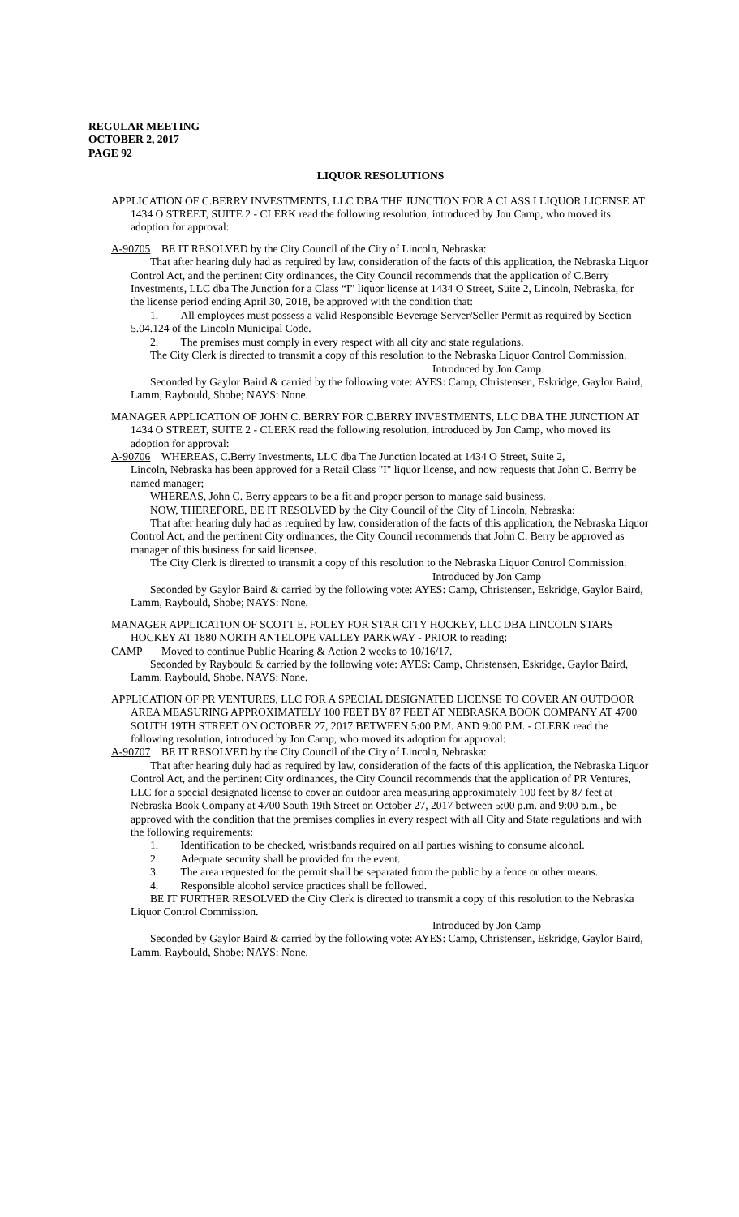REGULAR MEETING
OCTOBER 2, 2017
PAGE 92
LIQUOR RESOLUTIONS
APPLICATION OF C.BERRY INVESTMENTS, LLC DBA THE JUNCTION FOR A CLASS I LIQUOR LICENSE AT 1434 O STREET, SUITE 2 - CLERK read the following resolution, introduced by Jon Camp, who moved its adoption for approval:
A-90705 BE IT RESOLVED by the City Council of the City of Lincoln, Nebraska:
That after hearing duly had as required by law, consideration of the facts of this application, the Nebraska Liquor Control Act, and the pertinent City ordinances, the City Council recommends that the application of C.Berry Investments, LLC dba The Junction for a Class “I” liquor license at 1434 O Street, Suite 2, Lincoln, Nebraska, for the license period ending April 30, 2018, be approved with the condition that:
1. All employees must possess a valid Responsible Beverage Server/Seller Permit as required by Section 5.04.124 of the Lincoln Municipal Code.
2. The premises must comply in every respect with all city and state regulations.
The City Clerk is directed to transmit a copy of this resolution to the Nebraska Liquor Control Commission.
Introduced by Jon Camp
Seconded by Gaylor Baird & carried by the following vote: AYES: Camp, Christensen, Eskridge, Gaylor Baird, Lamm, Raybould, Shobe; NAYS: None.
MANAGER APPLICATION OF JOHN C. BERRY FOR C.BERRY INVESTMENTS, LLC DBA THE JUNCTION AT 1434 O STREET, SUITE 2 - CLERK read the following resolution, introduced by Jon Camp, who moved its adoption for approval:
A-90706 WHEREAS, C.Berry Investments, LLC dba The Junction located at 1434 O Street, Suite 2,
Lincoln, Nebraska has been approved for a Retail Class "I" liquor license, and now requests that John C. Berrry be named manager;
WHEREAS, John C. Berry appears to be a fit and proper person to manage said business.
NOW, THEREFORE, BE IT RESOLVED by the City Council of the City of Lincoln, Nebraska:
That after hearing duly had as required by law, consideration of the facts of this application, the Nebraska Liquor Control Act, and the pertinent City ordinances, the City Council recommends that John C. Berry be approved as manager of this business for said licensee.
The City Clerk is directed to transmit a copy of this resolution to the Nebraska Liquor Control Commission.
Introduced by Jon Camp
Seconded by Gaylor Baird & carried by the following vote: AYES: Camp, Christensen, Eskridge, Gaylor Baird, Lamm, Raybould, Shobe; NAYS: None.
MANAGER APPLICATION OF SCOTT E. FOLEY FOR STAR CITY HOCKEY, LLC DBA LINCOLN STARS HOCKEY AT 1880 NORTH ANTELOPE VALLEY PARKWAY - PRIOR to reading:
CAMP Moved to continue Public Hearing & Action 2 weeks to 10/16/17.
Seconded by Raybould & carried by the following vote: AYES: Camp, Christensen, Eskridge, Gaylor Baird, Lamm, Raybould, Shobe. NAYS: None.
APPLICATION OF PR VENTURES, LLC FOR A SPECIAL DESIGNATED LICENSE TO COVER AN OUTDOOR AREA MEASURING APPROXIMATELY 100 FEET BY 87 FEET AT NEBRASKA BOOK COMPANY AT 4700 SOUTH 19TH STREET ON OCTOBER 27, 2017 BETWEEN 5:00 P.M. AND 9:00 P.M. - CLERK read the following resolution, introduced by Jon Camp, who moved its adoption for approval:
A-90707 BE IT RESOLVED by the City Council of the City of Lincoln, Nebraska:
That after hearing duly had as required by law, consideration of the facts of this application, the Nebraska Liquor Control Act, and the pertinent City ordinances, the City Council recommends that the application of PR Ventures, LLC for a special designated license to cover an outdoor area measuring approximately 100 feet by 87 feet at Nebraska Book Company at 4700 South 19th Street on October 27, 2017 between 5:00 p.m. and 9:00 p.m., be approved with the condition that the premises complies in every respect with all City and State regulations and with the following requirements:
1. Identification to be checked, wristbands required on all parties wishing to consume alcohol.
2. Adequate security shall be provided for the event.
3. The area requested for the permit shall be separated from the public by a fence or other means.
4. Responsible alcohol service practices shall be followed.
BE IT FURTHER RESOLVED the City Clerk is directed to transmit a copy of this resolution to the Nebraska Liquor Control Commission.
Introduced by Jon Camp
Seconded by Gaylor Baird & carried by the following vote: AYES: Camp, Christensen, Eskridge, Gaylor Baird, Lamm, Raybould, Shobe; NAYS: None.